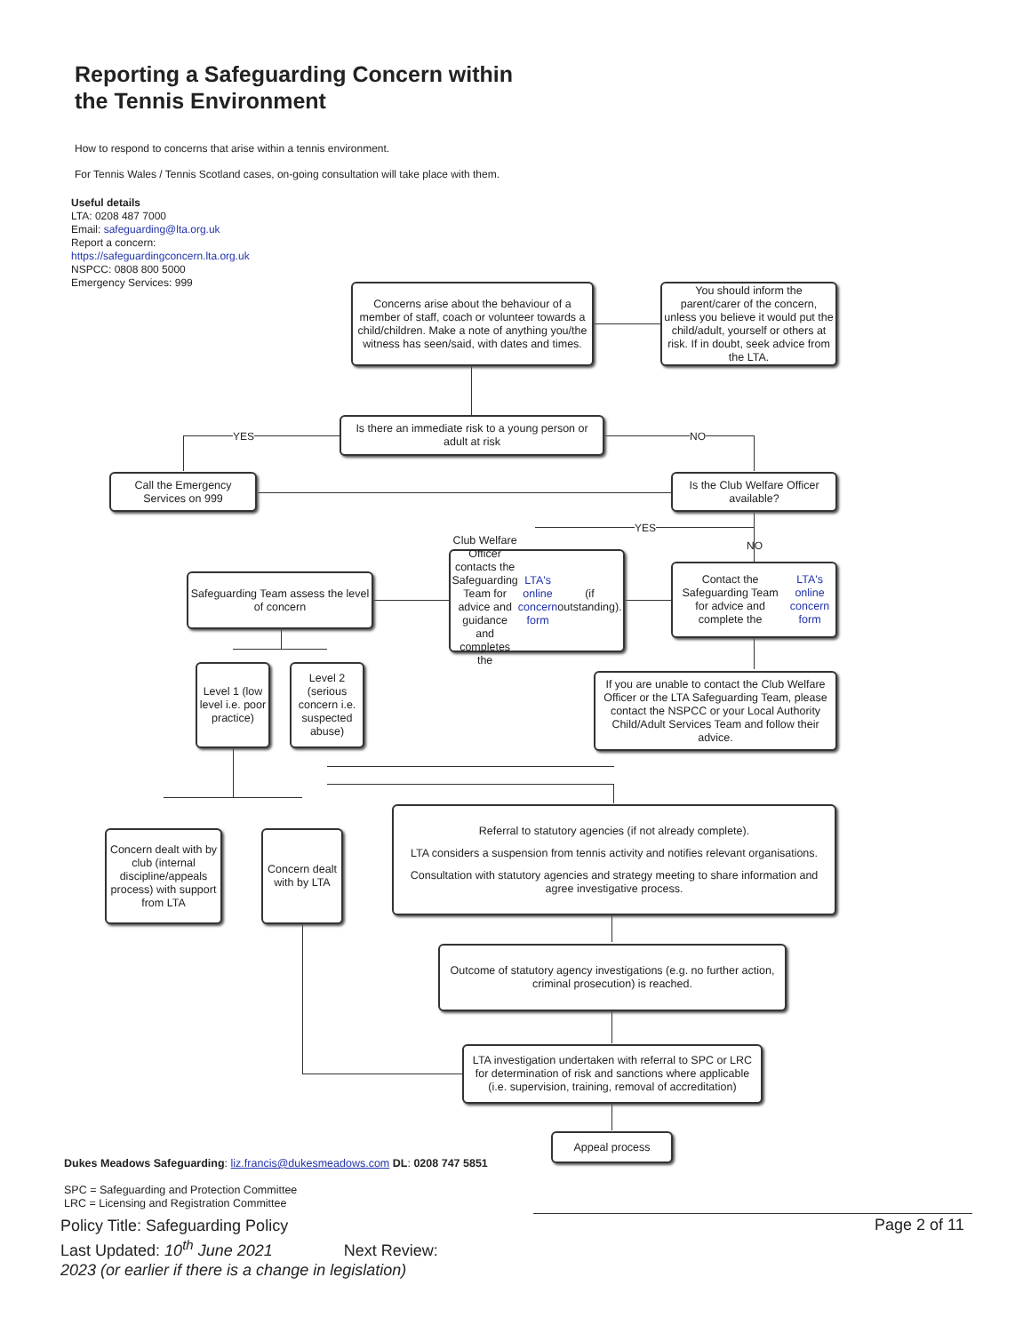Reporting a Safeguarding Concern within
the Tennis Environment
How to respond to concerns that arise within a tennis environment.
For Tennis Wales / Tennis Scotland cases, on-going consultation will take place with them.
Useful details
LTA: 0208 487 7000
Email: safeguarding@lta.org.uk
Report a concern:
https://safeguardingconcern.lta.org.uk
NSPCC: 0808 800 5000
Emergency Services: 999
Concerns arise about the behaviour of a member of staff, coach or volunteer towards a child/children. Make a note of anything you/the witness has seen/said, with dates and times.
You should inform the parent/carer of the concern, unless you believe it would put the child/adult, yourself or others at risk. If in doubt, seek advice from the LTA.
YES
Is there an immediate risk to a young person or adult at risk
NO
Call the Emergency Services on 999
Is the Club Welfare Officer available?
YES
NO
Safeguarding Team assess the level of concern
Club Welfare Officer contacts the Safeguarding Team for advice and guidance and completes the LTA's online concern form (if outstanding).
Contact the Safeguarding Team for advice and complete the LTA's online concern form
Level 1 (low level i.e. poor practice)
Level 2 (serious concern i.e. suspected abuse)
If you are unable to contact the Club Welfare Officer or the LTA Safeguarding Team, please contact the NSPCC or your Local Authority Child/Adult Services Team and follow their advice.
Concern dealt with by club (internal discipline/appeals process) with support from LTA
Concern dealt with by LTA
Referral to statutory agencies (if not already complete).
LTA considers a suspension from tennis activity and notifies relevant organisations.
Consultation with statutory agencies and strategy meeting to share information and agree investigative process.
Outcome of statutory agency investigations (e.g. no further action, criminal prosecution) is reached.
LTA investigation undertaken with referral to SPC or LRC for determination of risk and sanctions where applicable (i.e. supervision, training, removal of accreditation)
Appeal process
Dukes Meadows Safeguarding: liz.francis@dukesmeadows.com DL: 0208 747 5851
SPC = Safeguarding and Protection Committee
LRC = Licensing and Registration Committee
Policy Title: Safeguarding Policy
Last Updated: 10<sup>th</sup> June 2021 Next Review:
2023 (or earlier if there is a change in legislation)
Page 2 of 11